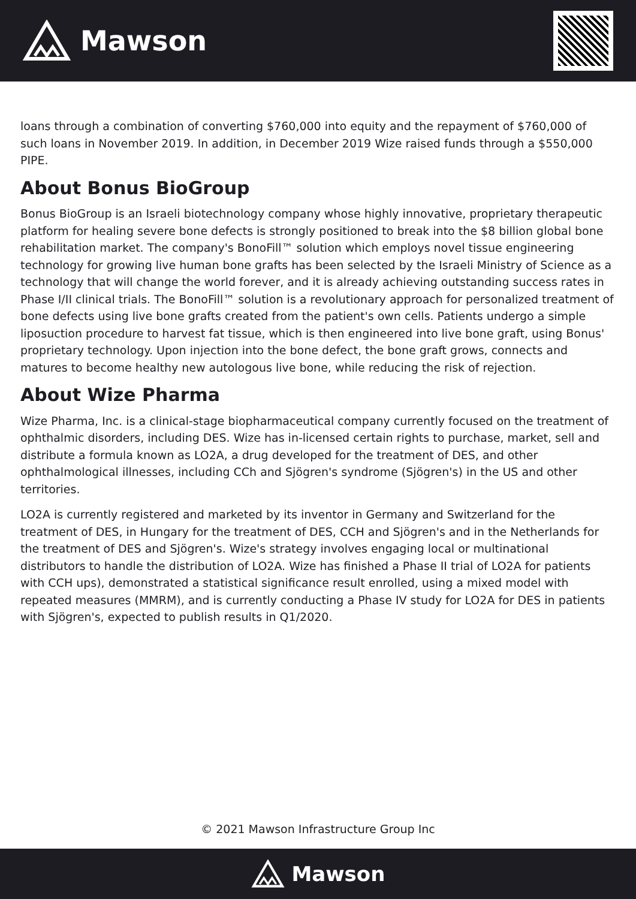Mawson
loans through a combination of converting $760,000 into equity and the repayment of $760,000 of such loans in November 2019. In addition, in December 2019 Wize raised funds through a $550,000 PIPE.
About Bonus BioGroup
Bonus BioGroup is an Israeli biotechnology company whose highly innovative, proprietary therapeutic platform for healing severe bone defects is strongly positioned to break into the $8 billion global bone rehabilitation market. The company's BonoFill™ solution which employs novel tissue engineering technology for growing live human bone grafts has been selected by the Israeli Ministry of Science as a technology that will change the world forever, and it is already achieving outstanding success rates in Phase I/II clinical trials. The BonoFill™ solution is a revolutionary approach for personalized treatment of bone defects using live bone grafts created from the patient's own cells. Patients undergo a simple liposuction procedure to harvest fat tissue, which is then engineered into live bone graft, using Bonus' proprietary technology. Upon injection into the bone defect, the bone graft grows, connects and matures to become healthy new autologous live bone, while reducing the risk of rejection.
About Wize Pharma
Wize Pharma, Inc. is a clinical-stage biopharmaceutical company currently focused on the treatment of ophthalmic disorders, including DES. Wize has in-licensed certain rights to purchase, market, sell and distribute a formula known as LO2A, a drug developed for the treatment of DES, and other ophthalmological illnesses, including CCh and Sjögren's syndrome (Sjögren's) in the US and other territories.
LO2A is currently registered and marketed by its inventor in Germany and Switzerland for the treatment of DES, in Hungary for the treatment of DES, CCH and Sjögren's and in the Netherlands for the treatment of DES and Sjögren's. Wize's strategy involves engaging local or multinational distributors to handle the distribution of LO2A. Wize has finished a Phase II trial of LO2A for patients with CCH ups), demonstrated a statistical significance result enrolled, using a mixed model with repeated measures (MMRM), and is currently conducting a Phase IV study for LO2A for DES in patients with Sjögren's, expected to publish results in Q1/2020.
© 2021 Mawson Infrastructure Group Inc
Mawson